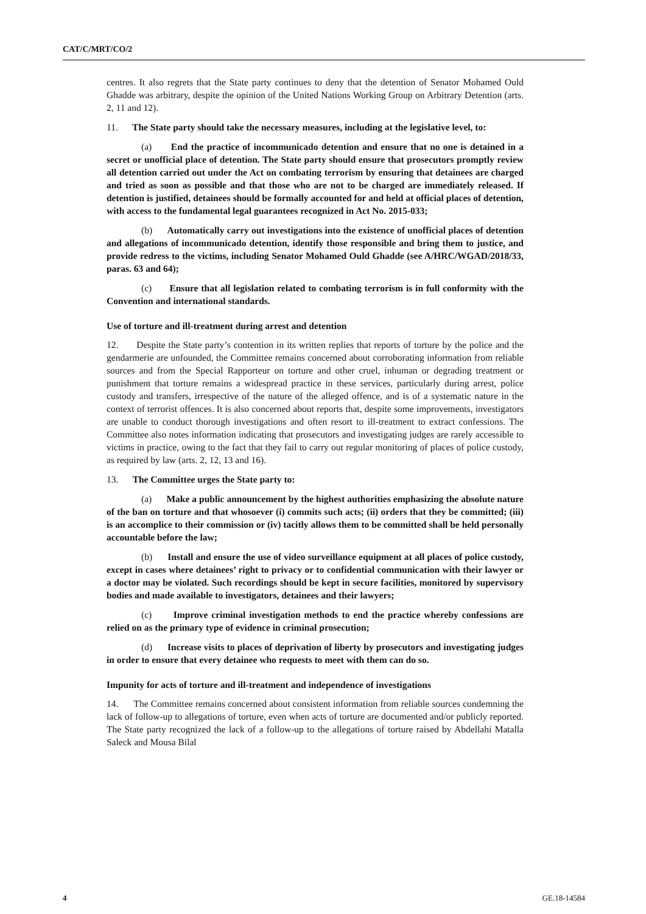CAT/C/MRT/CO/2
centres. It also regrets that the State party continues to deny that the detention of Senator Mohamed Ould Ghadde was arbitrary, despite the opinion of the United Nations Working Group on Arbitrary Detention (arts. 2, 11 and 12).
11. The State party should take the necessary measures, including at the legislative level, to:
(a) End the practice of incommunicado detention and ensure that no one is detained in a secret or unofficial place of detention. The State party should ensure that prosecutors promptly review all detention carried out under the Act on combating terrorism by ensuring that detainees are charged and tried as soon as possible and that those who are not to be charged are immediately released. If detention is justified, detainees should be formally accounted for and held at official places of detention, with access to the fundamental legal guarantees recognized in Act No. 2015-033;
(b) Automatically carry out investigations into the existence of unofficial places of detention and allegations of incommunicado detention, identify those responsible and bring them to justice, and provide redress to the victims, including Senator Mohamed Ould Ghadde (see A/HRC/WGAD/2018/33, paras. 63 and 64);
(c) Ensure that all legislation related to combating terrorism is in full conformity with the Convention and international standards.
Use of torture and ill-treatment during arrest and detention
12. Despite the State party’s contention in its written replies that reports of torture by the police and the gendarmerie are unfounded, the Committee remains concerned about corroborating information from reliable sources and from the Special Rapporteur on torture and other cruel, inhuman or degrading treatment or punishment that torture remains a widespread practice in these services, particularly during arrest, police custody and transfers, irrespective of the nature of the alleged offence, and is of a systematic nature in the context of terrorist offences. It is also concerned about reports that, despite some improvements, investigators are unable to conduct thorough investigations and often resort to ill-treatment to extract confessions. The Committee also notes information indicating that prosecutors and investigating judges are rarely accessible to victims in practice, owing to the fact that they fail to carry out regular monitoring of places of police custody, as required by law (arts. 2, 12, 13 and 16).
13. The Committee urges the State party to:
(a) Make a public announcement by the highest authorities emphasizing the absolute nature of the ban on torture and that whosoever (i) commits such acts; (ii) orders that they be committed; (iii) is an accomplice to their commission or (iv) tacitly allows them to be committed shall be held personally accountable before the law;
(b) Install and ensure the use of video surveillance equipment at all places of police custody, except in cases where detainees’ right to privacy or to confidential communication with their lawyer or a doctor may be violated. Such recordings should be kept in secure facilities, monitored by supervisory bodies and made available to investigators, detainees and their lawyers;
(c) Improve criminal investigation methods to end the practice whereby confessions are relied on as the primary type of evidence in criminal prosecution;
(d) Increase visits to places of deprivation of liberty by prosecutors and investigating judges in order to ensure that every detainee who requests to meet with them can do so.
Impunity for acts of torture and ill-treatment and independence of investigations
14. The Committee remains concerned about consistent information from reliable sources condemning the lack of follow-up to allegations of torture, even when acts of torture are documented and/or publicly reported. The State party recognized the lack of a follow-up to the allegations of torture raised by Abdellahi Matalla Saleck and Mousa Bilal
4 GE.18-14584